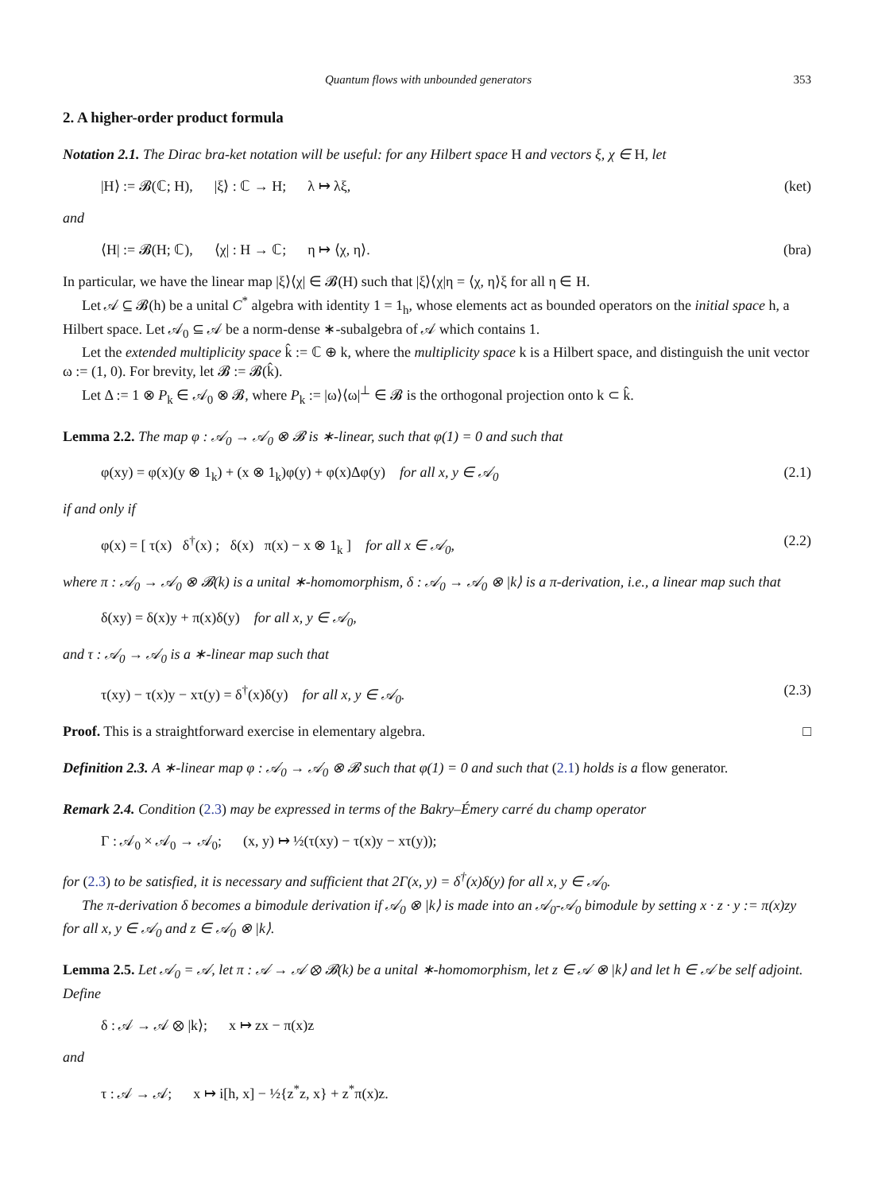Quantum flows with unbounded generators 353
2. A higher-order product formula
Notation 2.1. The Dirac bra-ket notation will be useful: for any Hilbert space H and vectors ξ, χ ∈ H, let
|H⟩ := 𝓑(ℂ; H), |ξ⟩ : ℂ → H; λ ↦ λξ, (ket)
and
⟨H| := 𝓑(H; ℂ), ⟨χ| : H → ℂ; η ↦ ⟨χ, η⟩. (bra)
In particular, we have the linear map |ξ⟩⟨χ| ∈ 𝓑(H) such that |ξ⟩⟨χ|η = ⟨χ, η⟩ξ for all η ∈ H.
Let 𝒜 ⊆ 𝓑(h) be a unital C<sup>*</sup> algebra with identity 1 = 1<sub>h</sub>, whose elements act as bounded operators on the initial space h, a Hilbert space. Let 𝒜<sub>0</sub> ⊆ 𝒜 be a norm-dense ∗-subalgebra of 𝒜 which contains 1.
Let the extended multiplicity space k̂ := ℂ ⊕ k, where the multiplicity space k is a Hilbert space, and distinguish the unit vector ω := (1, 0). For brevity, let 𝓑 := 𝓑(k̂).
Let Δ := 1 ⊗ P<sub>k</sub> ∈ 𝒜<sub>0</sub> ⊗ 𝓑, where P<sub>k</sub> := |ω⟩⟨ω|<sup>⊥</sup> ∈ 𝓑 is the orthogonal projection onto k ⊂ k̂.
Lemma 2.2. The map φ : 𝒜<sub>0</sub> → 𝒜<sub>0</sub> ⊗ 𝓑 is ∗-linear, such that φ(1) = 0 and such that
φ(xy) = φ(x)(y ⊗ 1<sub>k</sub>) + (x ⊗ 1<sub>k</sub>)φ(y) + φ(x)Δφ(y) for all x, y ∈ 𝒜<sub>0</sub> (2.1)
if and only if
φ(x) = [ τ(x) δ<sup>†</sup>(x) ; δ(x) π(x) − x ⊗ 1<sub>k</sub> ] for all x ∈ 𝒜<sub>0</sub>, (2.2)
where π : 𝒜<sub>0</sub> → 𝒜<sub>0</sub> ⊗ 𝓑(k) is a unital ∗-homomorphism, δ : 𝒜<sub>0</sub> → 𝒜<sub>0</sub> ⊗ |k⟩ is a π-derivation, i.e., a linear map such that
δ(xy) = δ(x)y + π(x)δ(y) for all x, y ∈ 𝒜<sub>0</sub>,
and τ : 𝒜<sub>0</sub> → 𝒜<sub>0</sub> is a ∗-linear map such that
τ(xy) − τ(x)y − xτ(y) = δ<sup>†</sup>(x)δ(y) for all x, y ∈ 𝒜<sub>0</sub>. (2.3)
Proof. This is a straightforward exercise in elementary algebra. □
Definition 2.3. A ∗-linear map φ : 𝒜<sub>0</sub> → 𝒜<sub>0</sub> ⊗ 𝓑 such that φ(1) = 0 and such that (2.1) holds is a flow generator.
Remark 2.4. Condition (2.3) may be expressed in terms of the Bakry–Émery carré du champ operator
Γ : 𝒜<sub>0</sub> × 𝒜<sub>0</sub> → 𝒜<sub>0</sub>; (x, y) ↦ ½(τ(xy) − τ(x)y − xτ(y));
for (2.3) to be satisfied, it is necessary and sufficient that 2Γ(x, y) = δ<sup>†</sup>(x)δ(y) for all x, y ∈ 𝒜<sub>0</sub>.
The π-derivation δ becomes a bimodule derivation if 𝒜<sub>0</sub> ⊗ |k⟩ is made into an 𝒜<sub>0</sub>-𝒜<sub>0</sub> bimodule by setting x · z · y := π(x)zy for all x, y ∈ 𝒜<sub>0</sub> and z ∈ 𝒜<sub>0</sub> ⊗ |k⟩.
Lemma 2.5. Let 𝒜<sub>0</sub> = 𝒜, let π : 𝒜 → 𝒜 ⊗ 𝓑(k) be a unital ∗-homomorphism, let z ∈ 𝒜 ⊗ |k⟩ and let h ∈ 𝒜 be self adjoint. Define
δ : 𝒜 → 𝒜 ⊗ |k⟩; x ↦ zx − π(x)z
and
τ : 𝒜 → 𝒜; x ↦ i[h, x] − ½{z<sup>*</sup>z, x} + z<sup>*</sup>π(x)z.